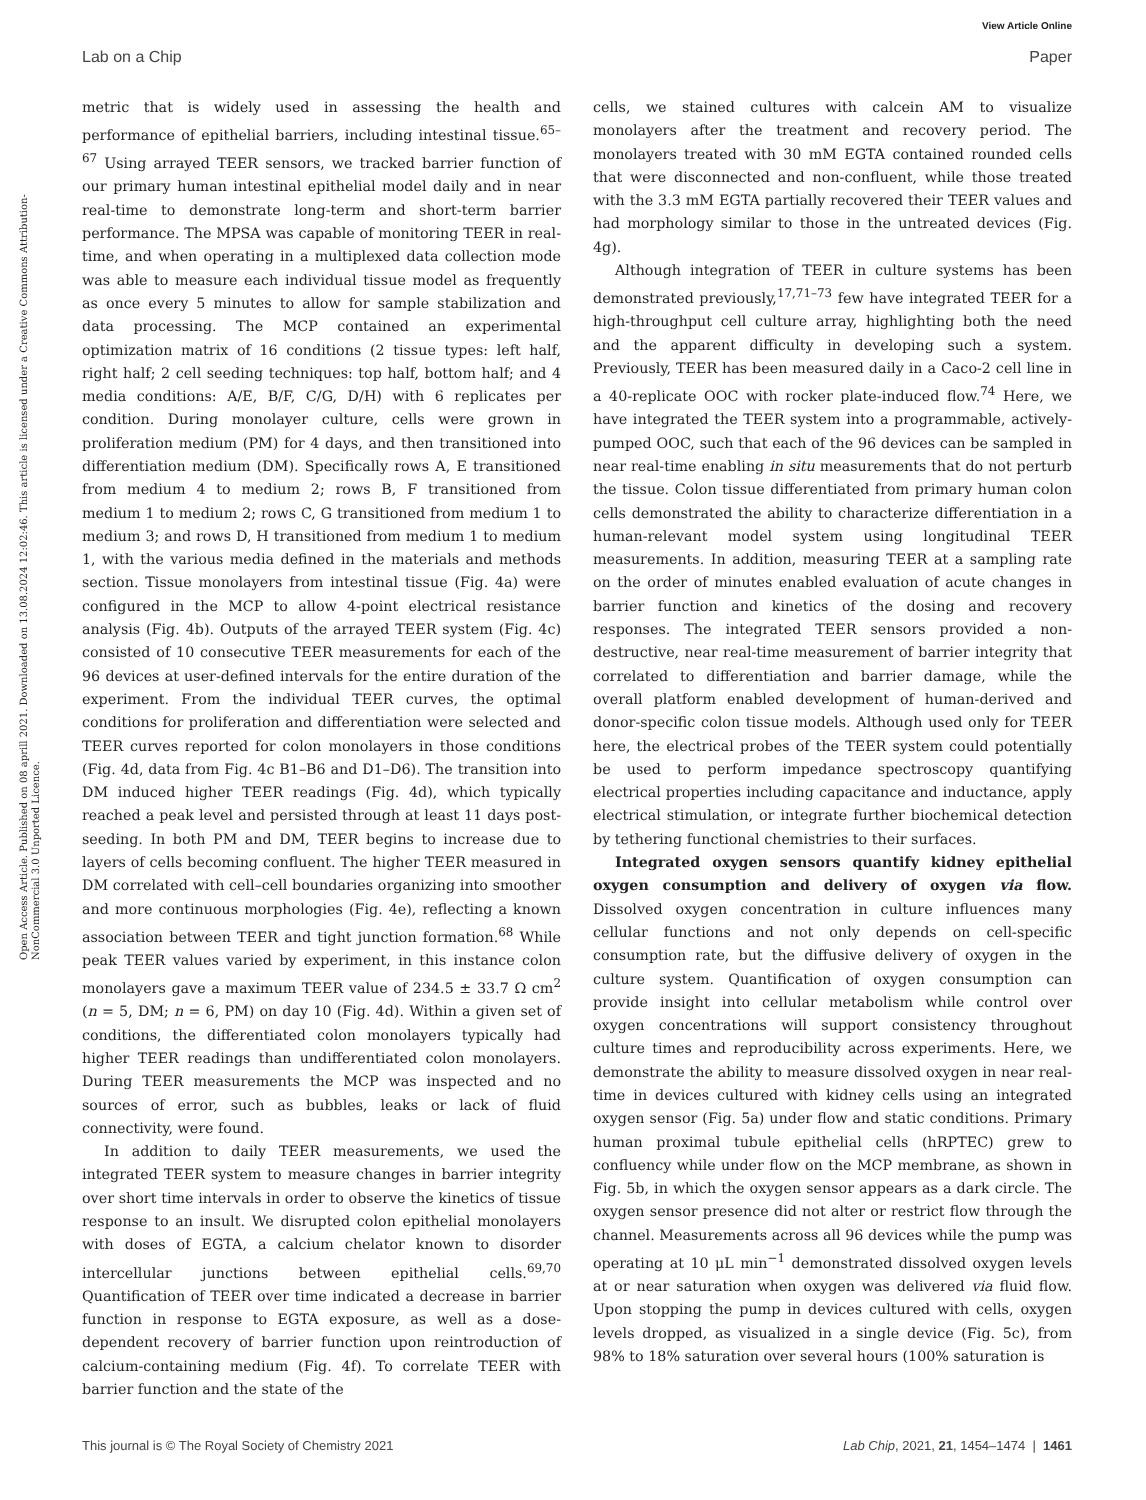View Article Online
Lab on a Chip Paper
Open Access Article. Published on 08 aprill 2021. Downloaded on 13.08.2024 12:02:46. This article is licensed under a Creative Commons Attribution-NonCommercial 3.0 Unported Licence.
metric that is widely used in assessing the health and performance of epithelial barriers, including intestinal tissue.<sup>65–67</sup> Using arrayed TEER sensors, we tracked barrier function of our primary human intestinal epithelial model daily and in near real-time to demonstrate long-term and short-term barrier performance. The MPSA was capable of monitoring TEER in real-time, and when operating in a multiplexed data collection mode was able to measure each individual tissue model as frequently as once every 5 minutes to allow for sample stabilization and data processing. The MCP contained an experimental optimization matrix of 16 conditions (2 tissue types: left half, right half; 2 cell seeding techniques: top half, bottom half; and 4 media conditions: A/E, B/F, C/G, D/H) with 6 replicates per condition. During monolayer culture, cells were grown in proliferation medium (PM) for 4 days, and then transitioned into differentiation medium (DM). Specifically rows A, E transitioned from medium 4 to medium 2; rows B, F transitioned from medium 1 to medium 2; rows C, G transitioned from medium 1 to medium 3; and rows D, H transitioned from medium 1 to medium 1, with the various media defined in the materials and methods section. Tissue monolayers from intestinal tissue (Fig. 4a) were configured in the MCP to allow 4-point electrical resistance analysis (Fig. 4b). Outputs of the arrayed TEER system (Fig. 4c) consisted of 10 consecutive TEER measurements for each of the 96 devices at user-defined intervals for the entire duration of the experiment. From the individual TEER curves, the optimal conditions for proliferation and differentiation were selected and TEER curves reported for colon monolayers in those conditions (Fig. 4d, data from Fig. 4c B1–B6 and D1–D6). The transition into DM induced higher TEER readings (Fig. 4d), which typically reached a peak level and persisted through at least 11 days post-seeding. In both PM and DM, TEER begins to increase due to layers of cells becoming confluent. The higher TEER measured in DM correlated with cell–cell boundaries organizing into smoother and more continuous morphologies (Fig. 4e), reflecting a known association between TEER and tight junction formation.<sup>68</sup> While peak TEER values varied by experiment, in this instance colon monolayers gave a maximum TEER value of 234.5 ± 33.7 Ω cm<sup>2</sup> (n = 5, DM; n = 6, PM) on day 10 (Fig. 4d). Within a given set of conditions, the differentiated colon monolayers typically had higher TEER readings than undifferentiated colon monolayers. During TEER measurements the MCP was inspected and no sources of error, such as bubbles, leaks or lack of fluid connectivity, were found.
In addition to daily TEER measurements, we used the integrated TEER system to measure changes in barrier integrity over short time intervals in order to observe the kinetics of tissue response to an insult. We disrupted colon epithelial monolayers with doses of EGTA, a calcium chelator known to disorder intercellular junctions between epithelial cells.<sup>69,70</sup> Quantification of TEER over time indicated a decrease in barrier function in response to EGTA exposure, as well as a dose-dependent recovery of barrier function upon reintroduction of calcium-containing medium (Fig. 4f). To correlate TEER with barrier function and the state of the
cells, we stained cultures with calcein AM to visualize monolayers after the treatment and recovery period. The monolayers treated with 30 mM EGTA contained rounded cells that were disconnected and non-confluent, while those treated with the 3.3 mM EGTA partially recovered their TEER values and had morphology similar to those in the untreated devices (Fig. 4g).
Although integration of TEER in culture systems has been demonstrated previously,<sup>17,71–73</sup> few have integrated TEER for a high-throughput cell culture array, highlighting both the need and the apparent difficulty in developing such a system. Previously, TEER has been measured daily in a Caco-2 cell line in a 40-replicate OOC with rocker plate-induced flow.<sup>74</sup> Here, we have integrated the TEER system into a programmable, actively-pumped OOC, such that each of the 96 devices can be sampled in near real-time enabling in situ measurements that do not perturb the tissue. Colon tissue differentiated from primary human colon cells demonstrated the ability to characterize differentiation in a human-relevant model system using longitudinal TEER measurements. In addition, measuring TEER at a sampling rate on the order of minutes enabled evaluation of acute changes in barrier function and kinetics of the dosing and recovery responses. The integrated TEER sensors provided a non-destructive, near real-time measurement of barrier integrity that correlated to differentiation and barrier damage, while the overall platform enabled development of human-derived and donor-specific colon tissue models. Although used only for TEER here, the electrical probes of the TEER system could potentially be used to perform impedance spectroscopy quantifying electrical properties including capacitance and inductance, apply electrical stimulation, or integrate further biochemical detection by tethering functional chemistries to their surfaces.
Integrated oxygen sensors quantify kidney epithelial oxygen consumption and delivery of oxygen via flow. Dissolved oxygen concentration in culture influences many cellular functions and not only depends on cell-specific consumption rate, but the diffusive delivery of oxygen in the culture system. Quantification of oxygen consumption can provide insight into cellular metabolism while control over oxygen concentrations will support consistency throughout culture times and reproducibility across experiments. Here, we demonstrate the ability to measure dissolved oxygen in near real-time in devices cultured with kidney cells using an integrated oxygen sensor (Fig. 5a) under flow and static conditions. Primary human proximal tubule epithelial cells (hRPTEC) grew to confluency while under flow on the MCP membrane, as shown in Fig. 5b, in which the oxygen sensor appears as a dark circle. The oxygen sensor presence did not alter or restrict flow through the channel. Measurements across all 96 devices while the pump was operating at 10 μL min<sup>−1</sup> demonstrated dissolved oxygen levels at or near saturation when oxygen was delivered via fluid flow. Upon stopping the pump in devices cultured with cells, oxygen levels dropped, as visualized in a single device (Fig. 5c), from 98% to 18% saturation over several hours (100% saturation is
This journal is © The Royal Society of Chemistry 2021 Lab Chip, 2021, 21, 1454–1474 | 1461